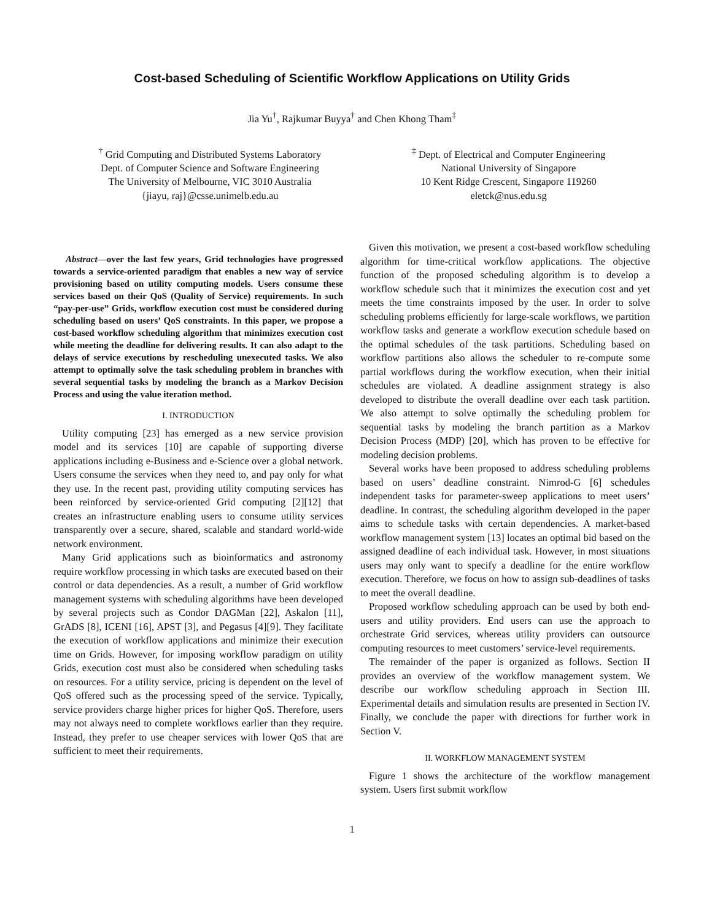Cost-based Scheduling of Scientific Workflow Applications on Utility Grids
Jia Yu<sup>†</sup>, Rajkumar Buyya<sup>†</sup> and Chen Khong Tham<sup>‡</sup>
<sup>†</sup> Grid Computing and Distributed Systems Laboratory
Dept. of Computer Science and Software Engineering
The University of Melbourne, VIC 3010 Australia
{jiayu, raj}@csse.unimelb.edu.au
<sup>‡</sup> Dept. of Electrical and Computer Engineering
National University of Singapore
10 Kent Ridge Crescent, Singapore 119260
eletck@nus.edu.sg
Abstract—over the last few years, Grid technologies have progressed towards a service-oriented paradigm that enables a new way of service provisioning based on utility computing models. Users consume these services based on their QoS (Quality of Service) requirements. In such “pay-per-use” Grids, workflow execution cost must be considered during scheduling based on users’ QoS constraints. In this paper, we propose a cost-based workflow scheduling algorithm that minimizes execution cost while meeting the deadline for delivering results. It can also adapt to the delays of service executions by rescheduling unexecuted tasks. We also attempt to optimally solve the task scheduling problem in branches with several sequential tasks by modeling the branch as a Markov Decision Process and using the value iteration method.
I. INTRODUCTION
Utility computing [23] has emerged as a new service provision model and its services [10] are capable of supporting diverse applications including e-Business and e-Science over a global network. Users consume the services when they need to, and pay only for what they use. In the recent past, providing utility computing services has been reinforced by service-oriented Grid computing [2][12] that creates an infrastructure enabling users to consume utility services transparently over a secure, shared, scalable and standard world-wide network environment.
Many Grid applications such as bioinformatics and astronomy require workflow processing in which tasks are executed based on their control or data dependencies. As a result, a number of Grid workflow management systems with scheduling algorithms have been developed by several projects such as Condor DAGMan [22], Askalon [11], GrADS [8], ICENI [16], APST [3], and Pegasus [4][9]. They facilitate the execution of workflow applications and minimize their execution time on Grids. However, for imposing workflow paradigm on utility Grids, execution cost must also be considered when scheduling tasks on resources. For a utility service, pricing is dependent on the level of QoS offered such as the processing speed of the service. Typically, service providers charge higher prices for higher QoS. Therefore, users may not always need to complete workflows earlier than they require. Instead, they prefer to use cheaper services with lower QoS that are sufficient to meet their requirements.
Given this motivation, we present a cost-based workflow scheduling algorithm for time-critical workflow applications. The objective function of the proposed scheduling algorithm is to develop a workflow schedule such that it minimizes the execution cost and yet meets the time constraints imposed by the user. In order to solve scheduling problems efficiently for large-scale workflows, we partition workflow tasks and generate a workflow execution schedule based on the optimal schedules of the task partitions. Scheduling based on workflow partitions also allows the scheduler to re-compute some partial workflows during the workflow execution, when their initial schedules are violated. A deadline assignment strategy is also developed to distribute the overall deadline over each task partition. We also attempt to solve optimally the scheduling problem for sequential tasks by modeling the branch partition as a Markov Decision Process (MDP) [20], which has proven to be effective for modeling decision problems.
Several works have been proposed to address scheduling problems based on users’ deadline constraint. Nimrod-G [6] schedules independent tasks for parameter-sweep applications to meet users’ deadline. In contrast, the scheduling algorithm developed in the paper aims to schedule tasks with certain dependencies. A market-based workflow management system [13] locates an optimal bid based on the assigned deadline of each individual task. However, in most situations users may only want to specify a deadline for the entire workflow execution. Therefore, we focus on how to assign sub-deadlines of tasks to meet the overall deadline.
Proposed workflow scheduling approach can be used by both end-users and utility providers. End users can use the approach to orchestrate Grid services, whereas utility providers can outsource computing resources to meet customers’ service-level requirements.
The remainder of the paper is organized as follows. Section II provides an overview of the workflow management system. We describe our workflow scheduling approach in Section III. Experimental details and simulation results are presented in Section IV. Finally, we conclude the paper with directions for further work in Section V.
II. WORKFLOW MANAGEMENT SYSTEM
Figure 1 shows the architecture of the workflow management system. Users first submit workflow
1